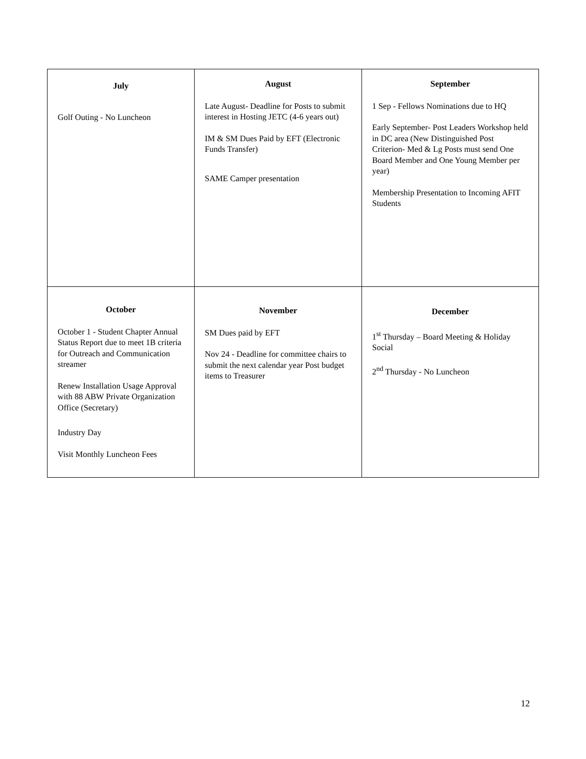| July Golf Outing - No Luncheon | August Late August- Deadline for Posts to submit interest in Hosting JETC (4-6 years out) IM & SM Dues Paid by EFT (Electronic Funds Transfer) SAME Camper presentation | September 1 Sep - Fellows Nominations due to HQ Early September- Post Leaders Workshop held in DC area (New Distinguished Post Criterion- Med & Lg Posts must send One Board Member and One Young Member per year) Membership Presentation to Incoming AFIT Students |
| October October 1 - Student Chapter Annual Status Report due to meet 1B criteria for Outreach and Communication streamer Renew Installation Usage Approval with 88 ABW Private Organization Office (Secretary) Industry Day Visit Monthly Luncheon Fees | November SM Dues paid by EFT Nov 24 - Deadline for committee chairs to submit the next calendar year Post budget items to Treasurer | December 1<sup>st</sup> Thursday – Board Meeting & Holiday Social 2<sup>nd</sup> Thursday - No Luncheon |
12